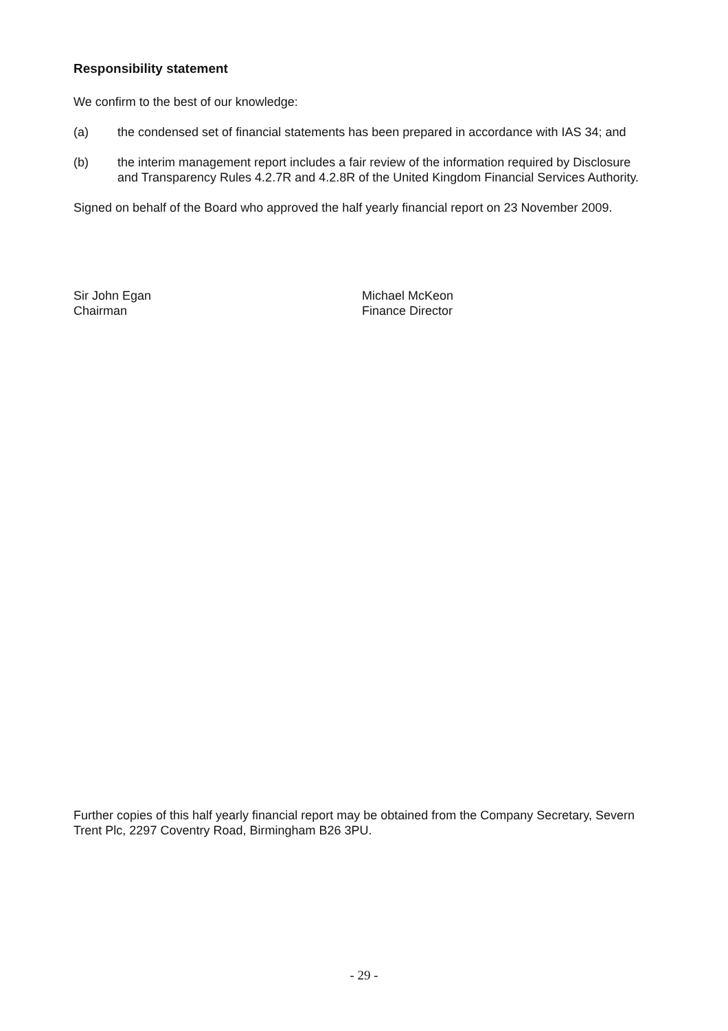Responsibility statement
We confirm to the best of our knowledge:
(a) the condensed set of financial statements has been prepared in accordance with IAS 34; and
(b) the interim management report includes a fair review of the information required by Disclosure and Transparency Rules 4.2.7R and 4.2.8R of the United Kingdom Financial Services Authority.
Signed on behalf of the Board who approved the half yearly financial report on 23 November 2009.
Sir John Egan
Chairman
Michael McKeon
Finance Director
Further copies of this half yearly financial report may be obtained from the Company Secretary, Severn Trent Plc, 2297 Coventry Road, Birmingham B26 3PU.
- 29 -